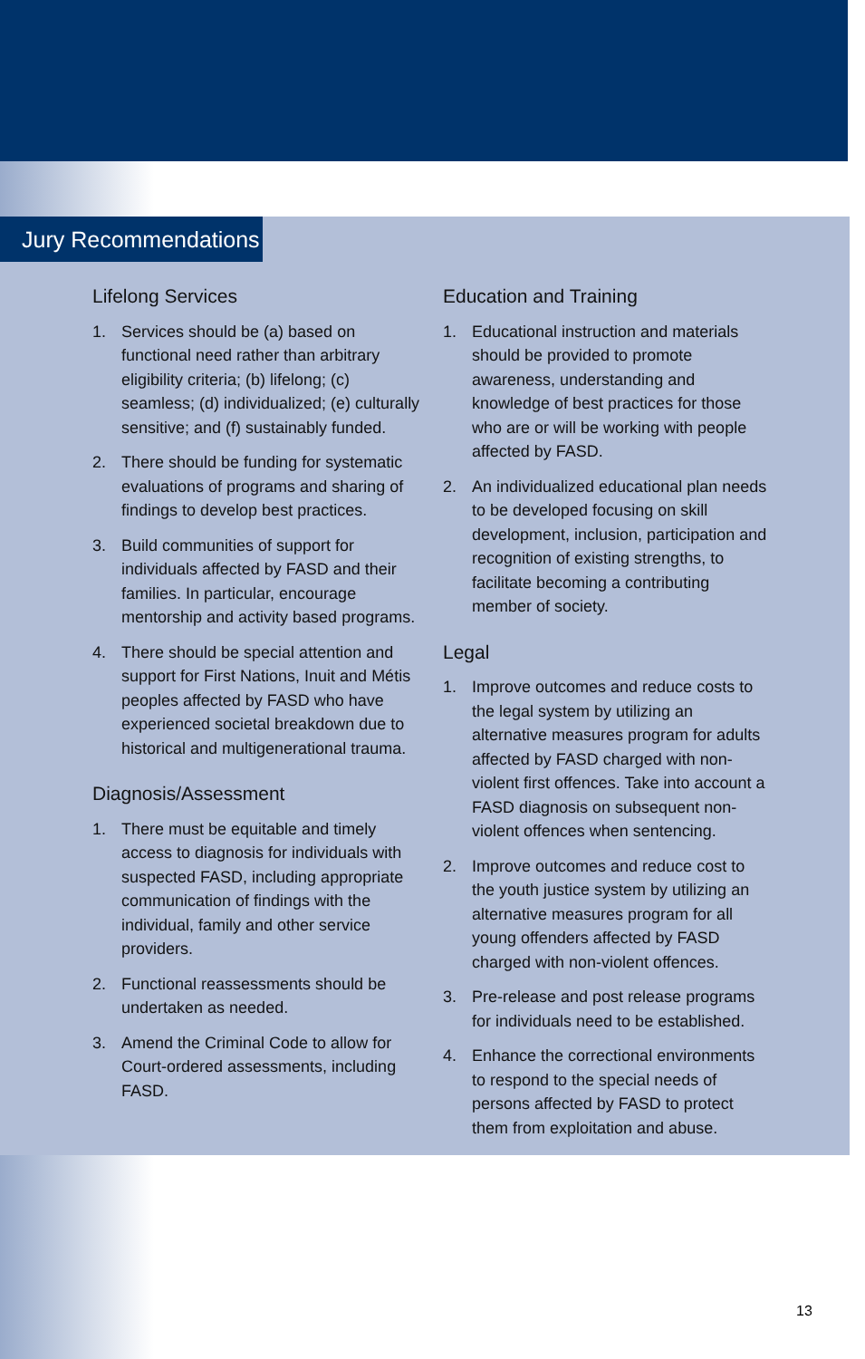Jury Recommendations
Lifelong Services
1. Services should be (a) based on functional need rather than arbitrary eligibility criteria; (b) lifelong; (c) seamless; (d) individualized; (e) culturally sensitive; and (f) sustainably funded.
2. There should be funding for systematic evaluations of programs and sharing of findings to develop best practices.
3. Build communities of support for individuals affected by FASD and their families. In particular, encourage mentorship and activity based programs.
4. There should be special attention and support for First Nations, Inuit and Métis peoples affected by FASD who have experienced societal breakdown due to historical and multigenerational trauma.
Diagnosis/Assessment
1. There must be equitable and timely access to diagnosis for individuals with suspected FASD, including appropriate communication of findings with the individual, family and other service providers.
2. Functional reassessments should be undertaken as needed.
3. Amend the Criminal Code to allow for Court-ordered assessments, including FASD.
Education and Training
1. Educational instruction and materials should be provided to promote awareness, understanding and knowledge of best practices for those who are or will be working with people affected by FASD.
2. An individualized educational plan needs to be developed focusing on skill development, inclusion, participation and recognition of existing strengths, to facilitate becoming a contributing member of society.
Legal
1. Improve outcomes and reduce costs to the legal system by utilizing an alternative measures program for adults affected by FASD charged with non-violent first offences. Take into account a FASD diagnosis on subsequent non-violent offences when sentencing.
2. Improve outcomes and reduce cost to the youth justice system by utilizing an alternative measures program for all young offenders affected by FASD charged with non-violent offences.
3. Pre-release and post release programs for individuals need to be established.
4. Enhance the correctional environments to respond to the special needs of persons affected by FASD to protect them from exploitation and abuse.
13